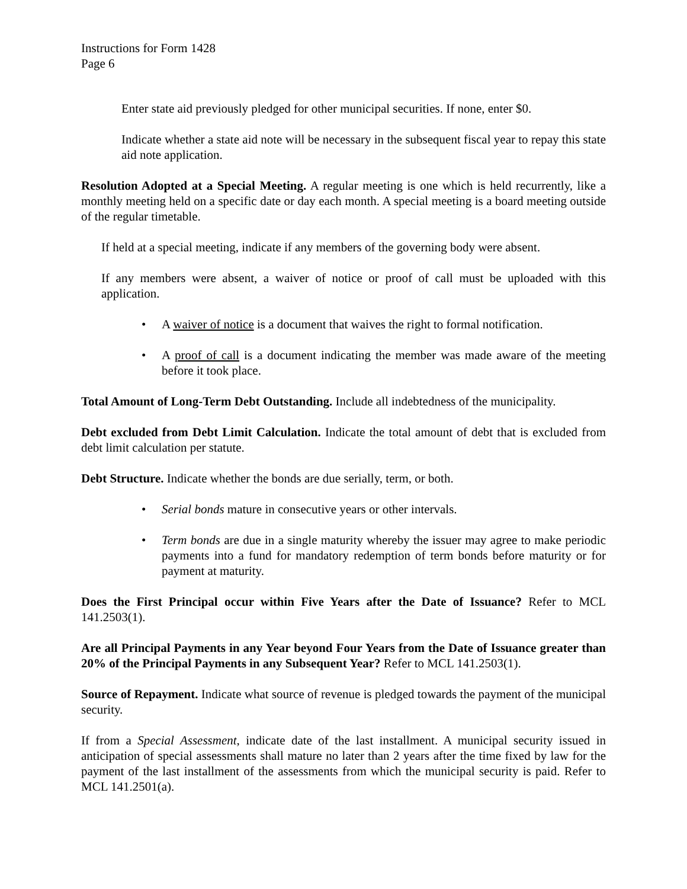Instructions for Form 1428
Page 6
Enter state aid previously pledged for other municipal securities. If none, enter $0.
Indicate whether a state aid note will be necessary in the subsequent fiscal year to repay this state aid note application.
Resolution Adopted at a Special Meeting. A regular meeting is one which is held recurrently, like a monthly meeting held on a specific date or day each month. A special meeting is a board meeting outside of the regular timetable.
If held at a special meeting, indicate if any members of the governing body were absent.
If any members were absent, a waiver of notice or proof of call must be uploaded with this application.
• A waiver of notice is a document that waives the right to formal notification.
• A proof of call is a document indicating the member was made aware of the meeting before it took place.
Total Amount of Long-Term Debt Outstanding. Include all indebtedness of the municipality.
Debt excluded from Debt Limit Calculation. Indicate the total amount of debt that is excluded from debt limit calculation per statute.
Debt Structure. Indicate whether the bonds are due serially, term, or both.
• Serial bonds mature in consecutive years or other intervals.
• Term bonds are due in a single maturity whereby the issuer may agree to make periodic payments into a fund for mandatory redemption of term bonds before maturity or for payment at maturity.
Does the First Principal occur within Five Years after the Date of Issuance? Refer to MCL 141.2503(1).
Are all Principal Payments in any Year beyond Four Years from the Date of Issuance greater than 20% of the Principal Payments in any Subsequent Year? Refer to MCL 141.2503(1).
Source of Repayment. Indicate what source of revenue is pledged towards the payment of the municipal security.
If from a Special Assessment, indicate date of the last installment. A municipal security issued in anticipation of special assessments shall mature no later than 2 years after the time fixed by law for the payment of the last installment of the assessments from which the municipal security is paid. Refer to MCL 141.2501(a).